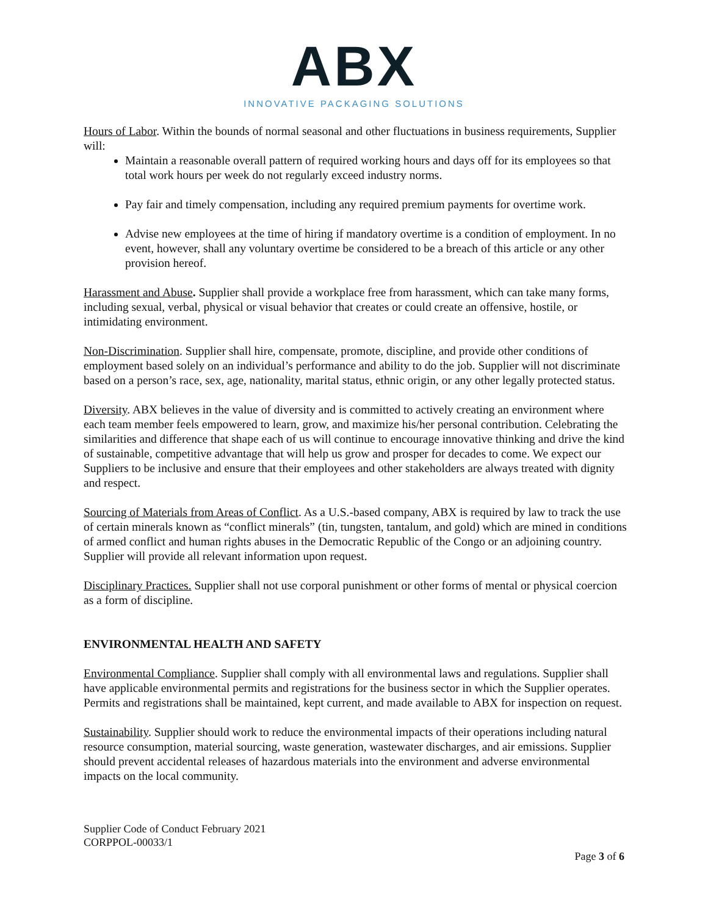ABX
INNOVATIVE PACKAGING SOLUTIONS
Hours of Labor. Within the bounds of normal seasonal and other fluctuations in business requirements, Supplier will:
Maintain a reasonable overall pattern of required working hours and days off for its employees so that total work hours per week do not regularly exceed industry norms.
Pay fair and timely compensation, including any required premium payments for overtime work.
Advise new employees at the time of hiring if mandatory overtime is a condition of employment. In no event, however, shall any voluntary overtime be considered to be a breach of this article or any other provision hereof.
Harassment and Abuse. Supplier shall provide a workplace free from harassment, which can take many forms, including sexual, verbal, physical or visual behavior that creates or could create an offensive, hostile, or intimidating environment.
Non-Discrimination. Supplier shall hire, compensate, promote, discipline, and provide other conditions of employment based solely on an individual’s performance and ability to do the job. Supplier will not discriminate based on a person’s race, sex, age, nationality, marital status, ethnic origin, or any other legally protected status.
Diversity. ABX believes in the value of diversity and is committed to actively creating an environment where each team member feels empowered to learn, grow, and maximize his/her personal contribution. Celebrating the similarities and difference that shape each of us will continue to encourage innovative thinking and drive the kind of sustainable, competitive advantage that will help us grow and prosper for decades to come. We expect our Suppliers to be inclusive and ensure that their employees and other stakeholders are always treated with dignity and respect.
Sourcing of Materials from Areas of Conflict. As a U.S.-based company, ABX is required by law to track the use of certain minerals known as “conflict minerals” (tin, tungsten, tantalum, and gold) which are mined in conditions of armed conflict and human rights abuses in the Democratic Republic of the Congo or an adjoining country. Supplier will provide all relevant information upon request.
Disciplinary Practices. Supplier shall not use corporal punishment or other forms of mental or physical coercion as a form of discipline.
ENVIRONMENTAL HEALTH AND SAFETY
Environmental Compliance. Supplier shall comply with all environmental laws and regulations. Supplier shall have applicable environmental permits and registrations for the business sector in which the Supplier operates. Permits and registrations shall be maintained, kept current, and made available to ABX for inspection on request.
Sustainability. Supplier should work to reduce the environmental impacts of their operations including natural resource consumption, material sourcing, waste generation, wastewater discharges, and air emissions. Supplier should prevent accidental releases of hazardous materials into the environment and adverse environmental impacts on the local community.
Supplier Code of Conduct February 2021
CORPPOL-00033/1
Page 3 of 6